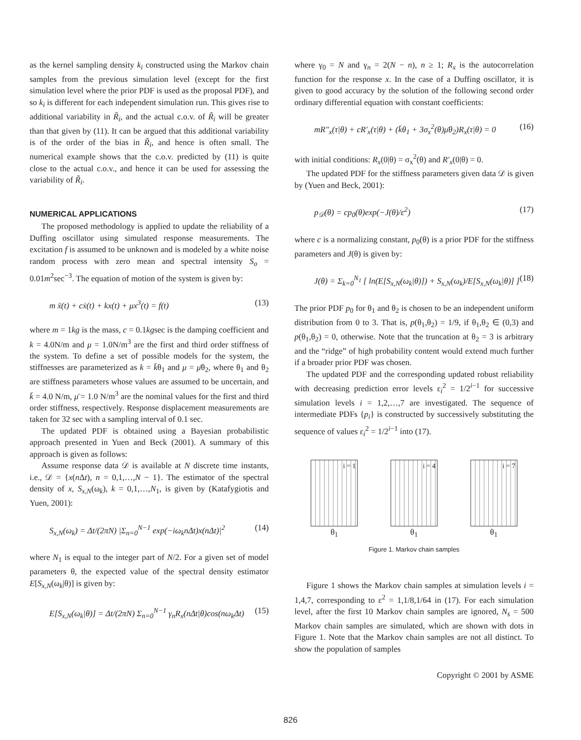as the kernel sampling density k<sub>i</sub> constructed using the Markov chain samples from the previous simulation level (except for the first simulation level where the prior PDF is used as the proposal PDF), and so k<sub>i</sub> is different for each independent simulation run. This gives rise to additional variability in R̃<sub>i</sub>, and the actual c.o.v. of R̃<sub>i</sub> will be greater than that given by (11). It can be argued that this additional variability is of the order of the bias in R̃<sub>i</sub>, and hence is often small. The numerical example shows that the c.o.v. predicted by (11) is quite close to the actual c.o.v., and hence it can be used for assessing the variability of R̃<sub>i</sub>.
NUMERICAL APPLICATIONS
The proposed methodology is applied to update the reliability of a Duffing oscillator using simulated response measurements. The excitation f is assumed to be unknown and is modeled by a white noise random process with zero mean and spectral intensity S<sub>o</sub> = 0.01m<sup>2</sup>sec<sup>−3</sup>. The equation of motion of the system is given by:
m ẍ(t) + cẋ(t) + kx(t) + μx<sup>3</sup>(t) = f(t) (13)
where m = 1kg is the mass, c = 0.1kgsec is the damping coefficient and k = 4.0N/m and μ = 1.0N/m<sup>3</sup> are the first and third order stiffness of the system. To define a set of possible models for the system, the stiffnesses are parameterized as k = k̄θ<sub>1</sub> and μ = μ̄θ<sub>2</sub>, where θ<sub>1</sub> and θ<sub>2</sub> are stiffness parameters whose values are assumed to be uncertain, and k̄ = 4.0 N/m, μ̄ = 1.0 N/m<sup>3</sup> are the nominal values for the first and third order stiffness, respectively. Response displacement measurements are taken for 32 sec with a sampling interval of 0.1 sec.
The updated PDF is obtained using a Bayesian probabilistic approach presented in Yuen and Beck (2001). A summary of this approach is given as follows:
Assume response data 𝒟 is available at N discrete time instants, i.e., 𝒟 = {x(n Δt), n = 0,1,…,N − 1}. The estimator of the spectral density of x, S<sub>x,N</sub>(ω<sub>k</sub>), k = 0,1,…,N<sub>1</sub>, is given by (Katafygiotis and Yuen, 2001):
S<sub>x,N</sub>(ω<sub>k</sub>) = Δt/(2πN) |Σ<sub>n=0</sub><sup>N−1</sup> exp(−iω<sub>k</sub>nΔt)x(nΔt)|<sup>2</sup> (14)
where N<sub>1</sub> is equal to the integer part of N/2. For a given set of model parameters θ, the expected value of the spectral density estimator E[S<sub>x,N</sub>(ω<sub>k</sub>|θ)] is given by:
E[S<sub>x,N</sub>(ω<sub>k</sub>|θ)] = Δt/(2πN) Σ<sub>n=0</sub><sup>N−1</sup> γ<sub>n</sub>R<sub>x</sub>(nΔt|θ)cos(nω<sub>k</sub>Δt) (15)
where γ<sub>0</sub> = N and γ<sub>n</sub> = 2(N − n), n ≥ 1; R<sub>x</sub> is the autocorrelation function for the response x. In the case of a Duffing oscillator, it is given to good accuracy by the solution of the following second order ordinary differential equation with constant coefficients:
mR″<sub>x</sub>(τ|θ) + cR′<sub>x</sub>(τ|θ) + (k̄θ<sub>1</sub> + 3σ<sub>x</sub><sup>2</sup>(θ)μ̄θ<sub>2</sub>)R<sub>x</sub>(τ|θ) = 0 (16)
with initial conditions: R<sub>x</sub>(0|θ) = σ<sub>x</sub><sup>2</sup>(θ) and R′<sub>x</sub>(0|θ) = 0.
The updated PDF for the stiffness parameters given data 𝒟 is given by (Yuen and Beck, 2001):
p<sub>𝒟</sub>(θ) = cp<sub>0</sub>(θ)exp(−J(θ)/ε<sup>2</sup>) (17)
where c is a normalizing constant, p<sub>0</sub>(θ) is a prior PDF for the stiffness parameters and J(θ) is given by:
J(θ) = Σ<sub>k=0</sub><sup>N<sub>1</sub></sup> [ ln(E[S<sub>x,N</sub>(ω<sub>k</sub>|θ)]) + S<sub>x,N</sub>(ω<sub>k</sub>)/E[S<sub>x,N</sub>(ω<sub>k</sub>|θ)] ] (18)
The prior PDF p<sub>0</sub> for θ<sub>1</sub> and θ<sub>2</sub> is chosen to be an independent uniform distribution from 0 to 3. That is, p(θ<sub>1</sub>,θ<sub>2</sub>) = 1/9, if θ<sub>1</sub>,θ<sub>2</sub> ∈ (0,3) and p(θ<sub>1</sub>,θ<sub>2</sub>) = 0, otherwise. Note that the truncation at θ<sub>2</sub> = 3 is arbitrary and the “ridge” of high probability content would extend much further if a broader prior PDF was chosen.
The updated PDF and the corresponding updated robust reliability with decreasing prediction error levels ε<sub>i</sub><sup>2</sup> = 1/2<sup>i−1</sup> for successive simulation levels i = 1,2,…,7 are investigated. The sequence of intermediate PDFs {p<sub>i</sub>} is constructed by successively substituting the sequence of values ε<sub>i</sub><sup>2</sup> = 1/2<sup>i−1</sup> into (17).
i = 1
θ<sub>1</sub>
i = 4
θ<sub>1</sub>
i = 7
θ<sub>1</sub>
Figure 1. Markov chain samples
Figure 1 shows the Markov chain samples at simulation levels i = 1,4,7, corresponding to ε<sup>2</sup> = 1,1/8,1/64 in (17). For each simulation level, after the first 10 Markov chain samples are ignored, N<sub>s</sub> = 500 Markov chain samples are simulated, which are shown with dots in Figure 1. Note that the Markov chain samples are not all distinct. To show the population of samples
Copyright © 2001 by ASME
826